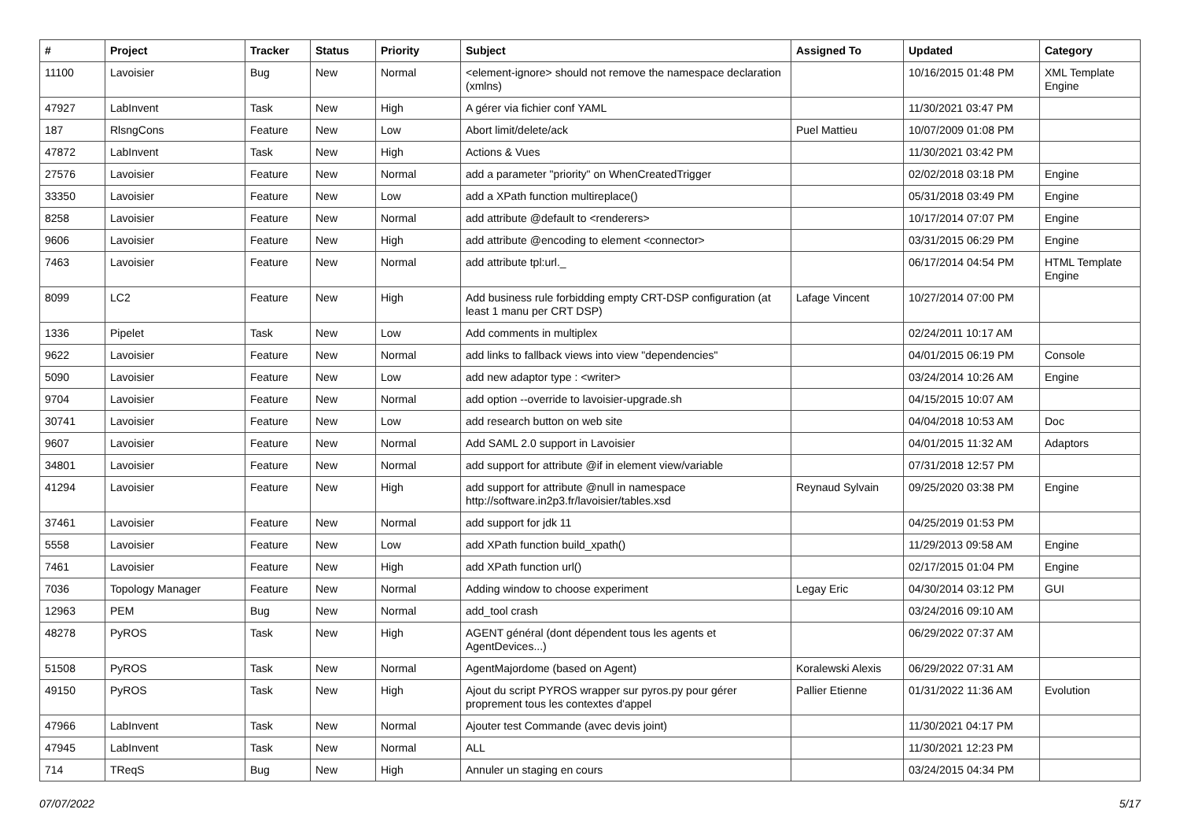| # | Project | Tracker | Status | Priority | Subject | Assigned To | Updated | Category |
| --- | --- | --- | --- | --- | --- | --- | --- | --- |
| 11100 | Lavoisier | Bug | New | Normal | <element-ignore> should not remove the namespace declaration (xmlns) | | 10/16/2015 01:48 PM | XML Template Engine |
| 47927 | LabInvent | Task | New | High | A gérer via fichier conf YAML | | 11/30/2021 03:47 PM | |
| 187 | RlsngCons | Feature | New | Low | Abort limit/delete/ack | Puel Mattieu | 10/07/2009 01:08 PM | |
| 47872 | LabInvent | Task | New | High | Actions & Vues | | 11/30/2021 03:42 PM | |
| 27576 | Lavoisier | Feature | New | Normal | add a parameter "priority" on WhenCreatedTrigger | | 02/02/2018 03:18 PM | Engine |
| 33350 | Lavoisier | Feature | New | Low | add a XPath function multireplace() | | 05/31/2018 03:49 PM | Engine |
| 8258 | Lavoisier | Feature | New | Normal | add attribute @default to <renderers> | | 10/17/2014 07:07 PM | Engine |
| 9606 | Lavoisier | Feature | New | High | add attribute @encoding to element <connector> | | 03/31/2015 06:29 PM | Engine |
| 7463 | Lavoisier | Feature | New | Normal | add attribute tpl:url._ | | 06/17/2014 04:54 PM | HTML Template Engine |
| 8099 | LC2 | Feature | New | High | Add business rule forbidding empty CRT-DSP configuration (at least 1 manu per CRT DSP) | Lafage Vincent | 10/27/2014 07:00 PM | |
| 1336 | Pipelet | Task | New | Low | Add comments in multiplex | | 02/24/2011 10:17 AM | |
| 9622 | Lavoisier | Feature | New | Normal | add links to fallback views into view "dependencies" | | 04/01/2015 06:19 PM | Console |
| 5090 | Lavoisier | Feature | New | Low | add new adaptor type : <writer> | | 03/24/2014 10:26 AM | Engine |
| 9704 | Lavoisier | Feature | New | Normal | add option --override to lavoisier-upgrade.sh | | 04/15/2015 10:07 AM | |
| 30741 | Lavoisier | Feature | New | Low | add research button on web site | | 04/04/2018 10:53 AM | Doc |
| 9607 | Lavoisier | Feature | New | Normal | Add SAML 2.0 support in Lavoisier | | 04/01/2015 11:32 AM | Adaptors |
| 34801 | Lavoisier | Feature | New | Normal | add support for attribute @if in element view/variable | | 07/31/2018 12:57 PM | |
| 41294 | Lavoisier | Feature | New | High | add support for attribute @null in namespace http://software.in2p3.fr/lavoisier/tables.xsd | Reynaud Sylvain | 09/25/2020 03:38 PM | Engine |
| 37461 | Lavoisier | Feature | New | Normal | add support for jdk 11 | | 04/25/2019 01:53 PM | |
| 5558 | Lavoisier | Feature | New | Low | add XPath function build_xpath() | | 11/29/2013 09:58 AM | Engine |
| 7461 | Lavoisier | Feature | New | High | add XPath function url() | | 02/17/2015 01:04 PM | Engine |
| 7036 | Topology Manager | Feature | New | Normal | Adding window to choose experiment | Legay Eric | 04/30/2014 03:12 PM | GUI |
| 12963 | PEM | Bug | New | Normal | add_tool crash | | 03/24/2016 09:10 AM | |
| 48278 | PyROS | Task | New | High | AGENT général (dont dépendent tous les agents et AgentDevices...) | | 06/29/2022 07:37 AM | |
| 51508 | PyROS | Task | New | Normal | AgentMajordome (based on Agent) | Koralewski Alexis | 06/29/2022 07:31 AM | |
| 49150 | PyROS | Task | New | High | Ajout du script PYROS wrapper sur pyros.py pour gérer proprement tous les contextes d'appel | Pallier Etienne | 01/31/2022 11:36 AM | Evolution |
| 47966 | LabInvent | Task | New | Normal | Ajouter test Commande (avec devis joint) | | 11/30/2021 04:17 PM | |
| 47945 | LabInvent | Task | New | Normal | ALL | | 11/30/2021 12:23 PM | |
| 714 | TReqS | Bug | New | High | Annuler un staging en cours | | 03/24/2015 04:34 PM | |
07/07/2022 5/17